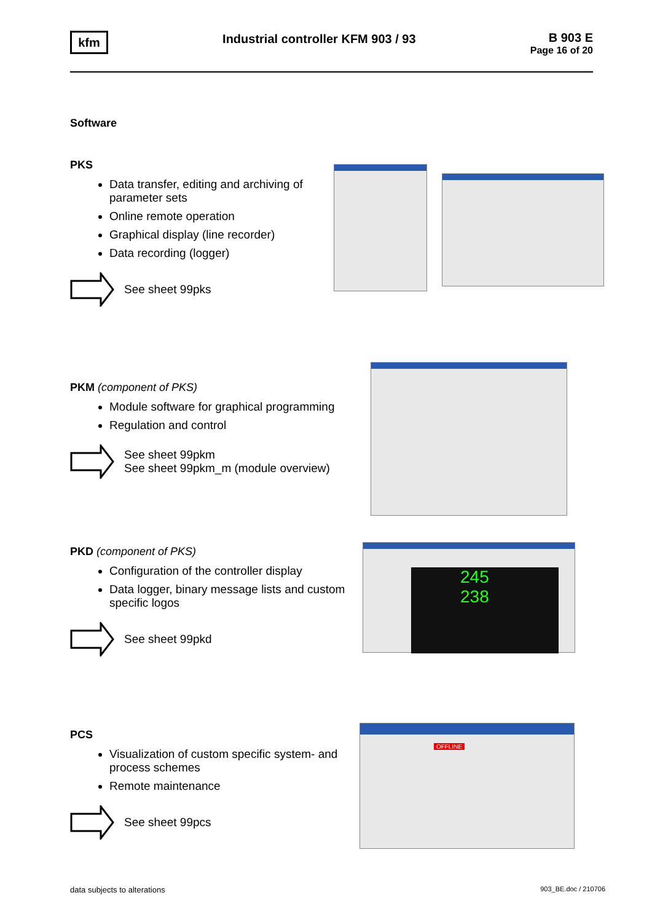kfm
Industrial controller KFM 903 / 93
B 903 E
Page 16 of 20
Software
PKS
Data transfer, editing and archiving of parameter sets
Online remote operation
Graphical display (line recorder)
Data recording (logger)
See sheet 99pks
PKM (component of PKS)
Module software for graphical programming
Regulation and control
See sheet 99pkm
See sheet 99pkm_m (module overview)
PKD (component of PKS)
Configuration of the controller display
Data logger, binary message lists and custom specific logos
See sheet 99pkd
PCS
Visualization of custom specific system- and process schemes
Remote maintenance
See sheet 99pcs
245
238
OFFLINE
data subjects to alterations 903_BE.doc / 210706